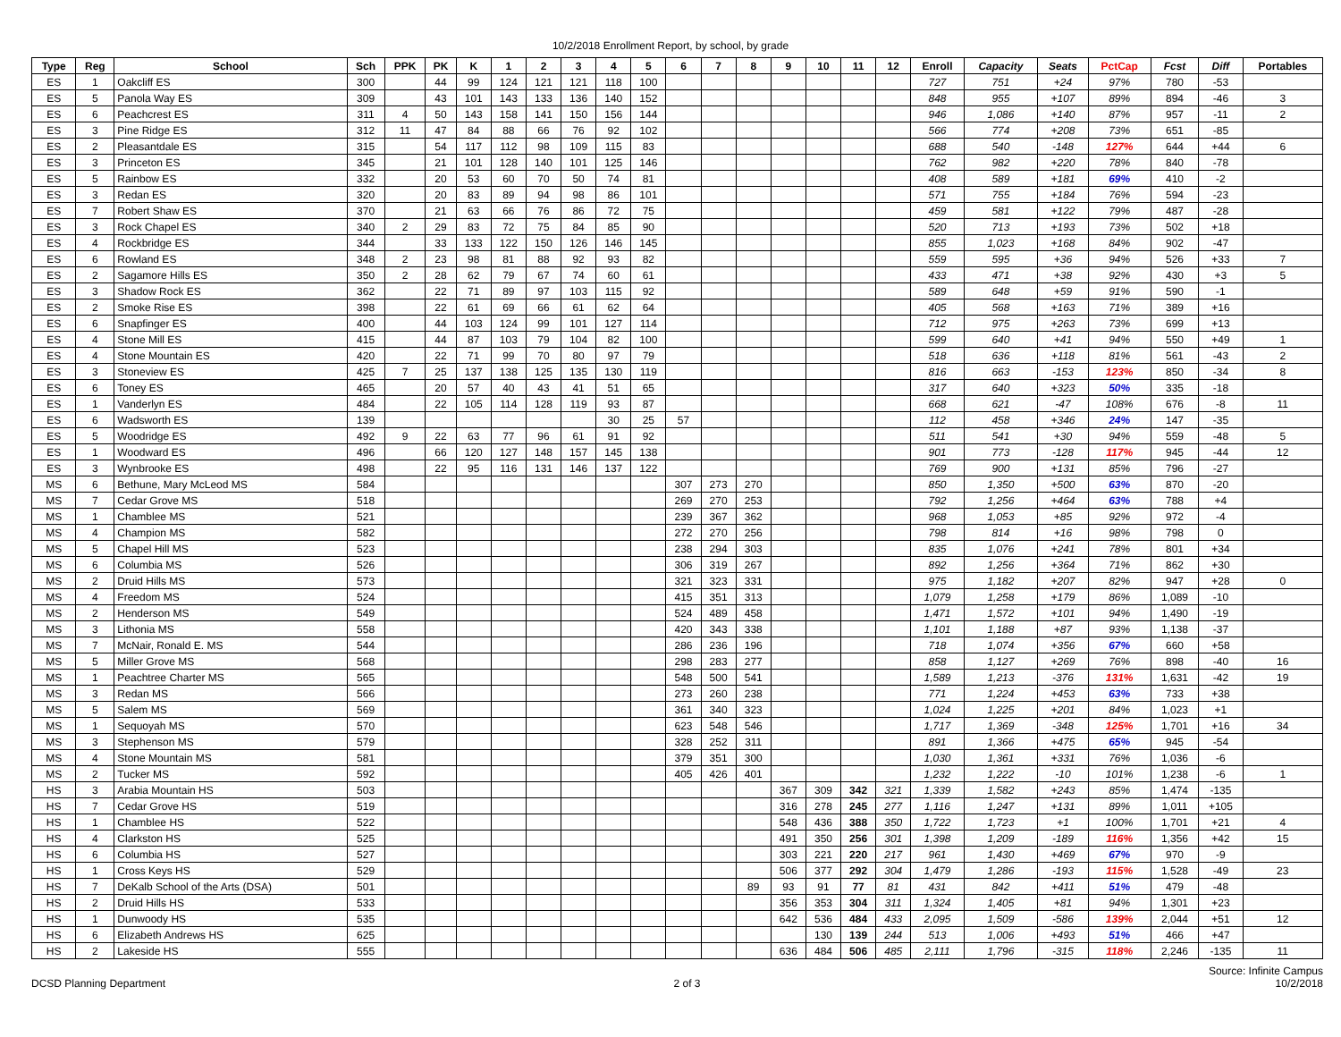10/2/2018 Enrollment Report, by school, by grade
| Type | Reg | School | Sch | PPK | PK | K | 1 | 2 | 3 | 4 | 5 | 6 | 7 | 8 | 9 | 10 | 11 | 12 | Enroll | Capacity | Seats | PctCap | Fcst | Diff | Portables |
| --- | --- | --- | --- | --- | --- | --- | --- | --- | --- | --- | --- | --- | --- | --- | --- | --- | --- | --- | --- | --- | --- | --- | --- | --- | --- |
| ES | 1 | Oakcliff ES | 300 | | 44 | 99 | 124 | 121 | 121 | 118 | 100 | | | | | | | | 727 | 751 | +24 | 97% | 780 | -53 | |
| ES | 5 | Panola Way ES | 309 | | 43 | 101 | 143 | 133 | 136 | 140 | 152 | | | | | | | | 848 | 955 | +107 | 89% | 894 | -46 | 3 |
| ES | 6 | Peachcrest ES | 311 | 4 | 50 | 143 | 158 | 141 | 150 | 156 | 144 | | | | | | | | 946 | 1,086 | +140 | 87% | 957 | -11 | 2 |
| ES | 3 | Pine Ridge ES | 312 | 11 | 47 | 84 | 88 | 66 | 76 | 92 | 102 | | | | | | | | 566 | 774 | +208 | 73% | 651 | -85 | |
| ES | 2 | Pleasantdale ES | 315 | | 54 | 117 | 112 | 98 | 109 | 115 | 83 | | | | | | | | 688 | 540 | -148 | 127% | 644 | +44 | 6 |
| ES | 3 | Princeton ES | 345 | | 21 | 101 | 128 | 140 | 101 | 125 | 146 | | | | | | | | 762 | 982 | +220 | 78% | 840 | -78 | |
| ES | 5 | Rainbow ES | 332 | | 20 | 53 | 60 | 70 | 50 | 74 | 81 | | | | | | | | 408 | 589 | +181 | 69% | 410 | -2 | |
| ES | 3 | Redan ES | 320 | | 20 | 83 | 89 | 94 | 98 | 86 | 101 | | | | | | | | 571 | 755 | +184 | 76% | 594 | -23 | |
| ES | 7 | Robert Shaw ES | 370 | | 21 | 63 | 66 | 76 | 86 | 72 | 75 | | | | | | | | 459 | 581 | +122 | 79% | 487 | -28 | |
| ES | 3 | Rock Chapel ES | 340 | 2 | 29 | 83 | 72 | 75 | 84 | 85 | 90 | | | | | | | | 520 | 713 | +193 | 73% | 502 | +18 | |
| ES | 4 | Rockbridge ES | 344 | | 33 | 133 | 122 | 150 | 126 | 146 | 145 | | | | | | | | 855 | 1,023 | +168 | 84% | 902 | -47 | |
| ES | 6 | Rowland ES | 348 | 2 | 23 | 98 | 81 | 88 | 92 | 93 | 82 | | | | | | | | 559 | 595 | +36 | 94% | 526 | +33 | 7 |
| ES | 2 | Sagamore Hills ES | 350 | 2 | 28 | 62 | 79 | 67 | 74 | 60 | 61 | | | | | | | | 433 | 471 | +38 | 92% | 430 | +3 | 5 |
| ES | 3 | Shadow Rock ES | 362 | | 22 | 71 | 89 | 97 | 103 | 115 | 92 | | | | | | | | 589 | 648 | +59 | 91% | 590 | -1 | |
| ES | 2 | Smoke Rise ES | 398 | | 22 | 61 | 69 | 66 | 61 | 62 | 64 | | | | | | | | 405 | 568 | +163 | 71% | 389 | +16 | |
| ES | 6 | Snapfinger ES | 400 | | 44 | 103 | 124 | 99 | 101 | 127 | 114 | | | | | | | | 712 | 975 | +263 | 73% | 699 | +13 | |
| ES | 4 | Stone Mill ES | 415 | | 44 | 87 | 103 | 79 | 104 | 82 | 100 | | | | | | | | 599 | 640 | +41 | 94% | 550 | +49 | 1 |
| ES | 4 | Stone Mountain ES | 420 | | 22 | 71 | 99 | 70 | 80 | 97 | 79 | | | | | | | | 518 | 636 | +118 | 81% | 561 | -43 | 2 |
| ES | 3 | Stoneview ES | 425 | 7 | 25 | 137 | 138 | 125 | 135 | 130 | 119 | | | | | | | | 816 | 663 | -153 | 123% | 850 | -34 | 8 |
| ES | 6 | Toney ES | 465 | | 20 | 57 | 40 | 43 | 41 | 51 | 65 | | | | | | | | 317 | 640 | +323 | 50% | 335 | -18 | |
| ES | 1 | Vanderlyn ES | 484 | | 22 | 105 | 114 | 128 | 119 | 93 | 87 | | | | | | | | 668 | 621 | -47 | 108% | 676 | -8 | 11 |
| ES | 6 | Wadsworth ES | 139 | | | | | | | 30 | 25 | 57 | | | | | | | 112 | 458 | +346 | 24% | 147 | -35 | |
| ES | 5 | Woodridge ES | 492 | 9 | 22 | 63 | 77 | 96 | 61 | 91 | 92 | | | | | | | | 511 | 541 | +30 | 94% | 559 | -48 | 5 |
| ES | 1 | Woodward ES | 496 | | 66 | 120 | 127 | 148 | 157 | 145 | 138 | | | | | | | | 901 | 773 | -128 | 117% | 945 | -44 | 12 |
| ES | 3 | Wynbrooke ES | 498 | | 22 | 95 | 116 | 131 | 146 | 137 | 122 | | | | | | | | 769 | 900 | +131 | 85% | 796 | -27 | |
| MS | 6 | Bethune, Mary McLeod MS | 584 | | | | | | | | | 307 | 273 | 270 | | | | | 850 | 1,350 | +500 | 63% | 870 | -20 | |
| MS | 7 | Cedar Grove MS | 518 | | | | | | | | | 269 | 270 | 253 | | | | | 792 | 1,256 | +464 | 63% | 788 | +4 | |
| MS | 1 | Chamblee MS | 521 | | | | | | | | | 239 | 367 | 362 | | | | | 968 | 1,053 | +85 | 92% | 972 | -4 | |
| MS | 4 | Champion MS | 582 | | | | | | | | | 272 | 270 | 256 | | | | | 798 | 814 | +16 | 98% | 798 | 0 | |
| MS | 5 | Chapel Hill MS | 523 | | | | | | | | | 238 | 294 | 303 | | | | | 835 | 1,076 | +241 | 78% | 801 | +34 | |
| MS | 6 | Columbia MS | 526 | | | | | | | | | 306 | 319 | 267 | | | | | 892 | 1,256 | +364 | 71% | 862 | +30 | |
| MS | 2 | Druid Hills MS | 573 | | | | | | | | | 321 | 323 | 331 | | | | | 975 | 1,182 | +207 | 82% | 947 | +28 | 0 |
| MS | 4 | Freedom MS | 524 | | | | | | | | | 415 | 351 | 313 | | | | | 1,079 | 1,258 | +179 | 86% | 1,089 | -10 | |
| MS | 2 | Henderson MS | 549 | | | | | | | | | 524 | 489 | 458 | | | | | 1,471 | 1,572 | +101 | 94% | 1,490 | -19 | |
| MS | 3 | Lithonia MS | 558 | | | | | | | | | 420 | 343 | 338 | | | | | 1,101 | 1,188 | +87 | 93% | 1,138 | -37 | |
| MS | 7 | McNair, Ronald E. MS | 544 | | | | | | | | | 286 | 236 | 196 | | | | | 718 | 1,074 | +356 | 67% | 660 | +58 | |
| MS | 5 | Miller Grove MS | 568 | | | | | | | | | 298 | 283 | 277 | | | | | 858 | 1,127 | +269 | 76% | 898 | -40 | 16 |
| MS | 1 | Peachtree Charter MS | 565 | | | | | | | | | 548 | 500 | 541 | | | | | 1,589 | 1,213 | -376 | 131% | 1,631 | -42 | 19 |
| MS | 3 | Redan MS | 566 | | | | | | | | | 273 | 260 | 238 | | | | | 771 | 1,224 | +453 | 63% | 733 | +38 | |
| MS | 5 | Salem MS | 569 | | | | | | | | | 361 | 340 | 323 | | | | | 1,024 | 1,225 | +201 | 84% | 1,023 | +1 | |
| MS | 1 | Sequoyah MS | 570 | | | | | | | | | 623 | 548 | 546 | | | | | 1,717 | 1,369 | -348 | 125% | 1,701 | +16 | 34 |
| MS | 3 | Stephenson MS | 579 | | | | | | | | | 328 | 252 | 311 | | | | | 891 | 1,366 | +475 | 65% | 945 | -54 | |
| MS | 4 | Stone Mountain MS | 581 | | | | | | | | | 379 | 351 | 300 | | | | | 1,030 | 1,361 | +331 | 76% | 1,036 | -6 | |
| MS | 2 | Tucker MS | 592 | | | | | | | | | 405 | 426 | 401 | | | | | 1,232 | 1,222 | -10 | 101% | 1,238 | -6 | 1 |
| HS | 3 | Arabia Mountain HS | 503 | | | | | | | | | | | | 367 | 309 | 342 | 321 | 1,339 | 1,582 | +243 | 85% | 1,474 | -135 | |
| HS | 7 | Cedar Grove HS | 519 | | | | | | | | | | | | 316 | 278 | 245 | 277 | 1,116 | 1,247 | +131 | 89% | 1,011 | +105 | |
| HS | 1 | Chamblee HS | 522 | | | | | | | | | | | | 548 | 436 | 388 | 350 | 1,722 | 1,723 | +1 | 100% | 1,701 | +21 | 4 |
| HS | 4 | Clarkston HS | 525 | | | | | | | | | | | | 491 | 350 | 256 | 301 | 1,398 | 1,209 | -189 | 116% | 1,356 | +42 | 15 |
| HS | 6 | Columbia HS | 527 | | | | | | | | | | | | 303 | 221 | 220 | 217 | 961 | 1,430 | +469 | 67% | 970 | -9 | |
| HS | 1 | Cross Keys HS | 529 | | | | | | | | | | | | 506 | 377 | 292 | 304 | 1,479 | 1,286 | -193 | 115% | 1,528 | -49 | 23 |
| HS | 7 | DeKalb School of the Arts (DSA) | 501 | | | | | | | | | | | 89 | 93 | 91 | 77 | 81 | 431 | 842 | +411 | 51% | 479 | -48 | |
| HS | 2 | Druid Hills HS | 533 | | | | | | | | | | | | 356 | 353 | 304 | 311 | 1,324 | 1,405 | +81 | 94% | 1,301 | +23 | |
| HS | 1 | Dunwoody HS | 535 | | | | | | | | | | | | 642 | 536 | 484 | 433 | 2,095 | 1,509 | -586 | 139% | 2,044 | +51 | 12 |
| HS | 6 | Elizabeth Andrews HS | 625 | | | | | | | | | | | | | 130 | 139 | 244 | 513 | 1,006 | +493 | 51% | 466 | +47 | |
| HS | 2 | Lakeside HS | 555 | | | | | | | | | | | | 636 | 484 | 506 | 485 | 2,111 | 1,796 | -315 | 118% | 2,246 | -135 | 11 |
DCSD Planning Department 2 of 3 Source: Infinite Campus
10/2/2018